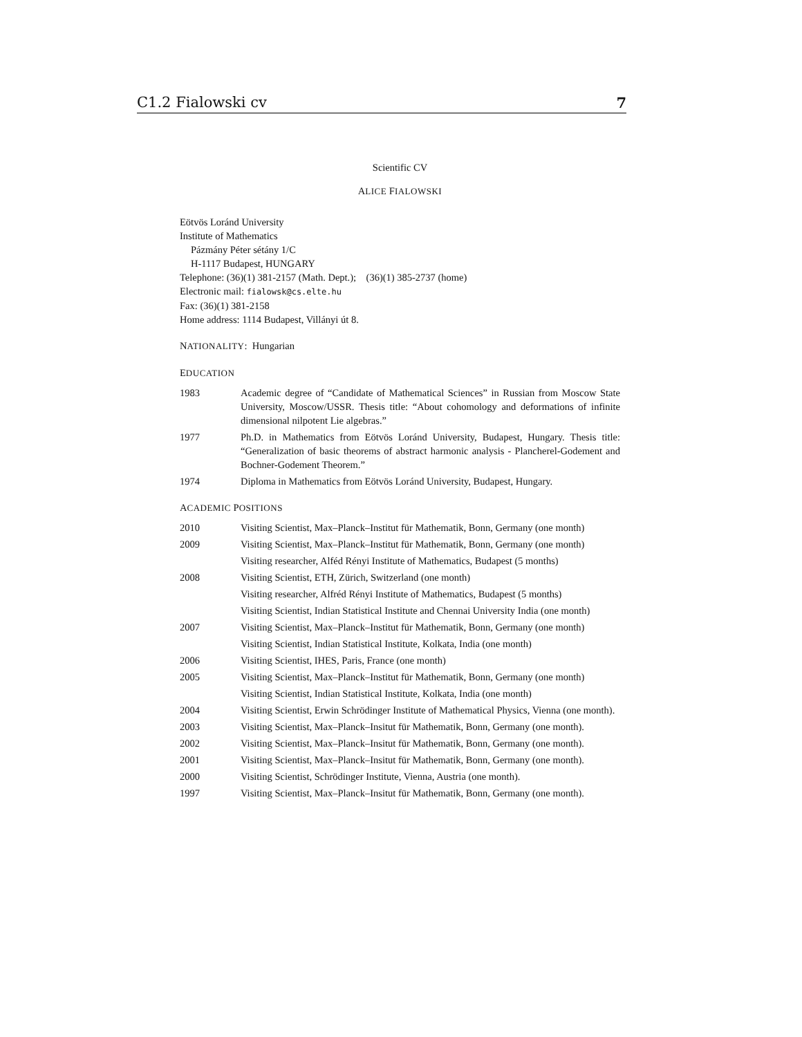C1.2 Fialowski cv 7
Scientific CV
ALICE FIALOWSKI
Eötvös Loránd University
Institute of Mathematics
Pázmány Péter sétány 1/C
H-1117 Budapest, HUNGARY
Telephone: (36)(1) 381-2157 (Math. Dept.); (36)(1) 385-2737 (home)
Electronic mail: fialowsk@cs.elte.hu
Fax: (36)(1) 381-2158
Home address: 1114 Budapest, Villányi út 8.
NATIONALITY: Hungarian
EDUCATION
1983 Academic degree of “Candidate of Mathematical Sciences” in Russian from Moscow State University, Moscow/USSR. Thesis title: “About cohomology and deformations of infinite dimensional nilpotent Lie algebras.”
1977 Ph.D. in Mathematics from Eötvös Loránd University, Budapest, Hungary. Thesis title: “Generalization of basic theorems of abstract harmonic analysis - Plancherel-Godement and Bochner-Godement Theorem.”
1974 Diploma in Mathematics from Eötvös Loránd University, Budapest, Hungary.
ACADEMIC POSITIONS
2010 Visiting Scientist, Max–Planck–Institut für Mathematik, Bonn, Germany (one month)
2009 Visiting Scientist, Max–Planck–Institut für Mathematik, Bonn, Germany (one month)
Visiting researcher, Alféd Rényi Institute of Mathematics, Budapest (5 months)
2008 Visiting Scientist, ETH, Zürich, Switzerland (one month)
Visiting researcher, Alfréd Rényi Institute of Mathematics, Budapest (5 months)
Visiting Scientist, Indian Statistical Institute and Chennai University India (one month)
2007 Visiting Scientist, Max–Planck–Institut für Mathematik, Bonn, Germany (one month)
Visiting Scientist, Indian Statistical Institute, Kolkata, India (one month)
2006 Visiting Scientist, IHES, Paris, France (one month)
2005 Visiting Scientist, Max–Planck–Institut für Mathematik, Bonn, Germany (one month)
Visiting Scientist, Indian Statistical Institute, Kolkata, India (one month)
2004 Visiting Scientist, Erwin Schrödinger Institute of Mathematical Physics, Vienna (one month).
2003 Visiting Scientist, Max–Planck–Insitut für Mathematik, Bonn, Germany (one month).
2002 Visiting Scientist, Max–Planck–Insitut für Mathematik, Bonn, Germany (one month).
2001 Visiting Scientist, Max–Planck–Insitut für Mathematik, Bonn, Germany (one month).
2000 Visiting Scientist, Schrödinger Institute, Vienna, Austria (one month).
1997 Visiting Scientist, Max–Planck–Insitut für Mathematik, Bonn, Germany (one month).